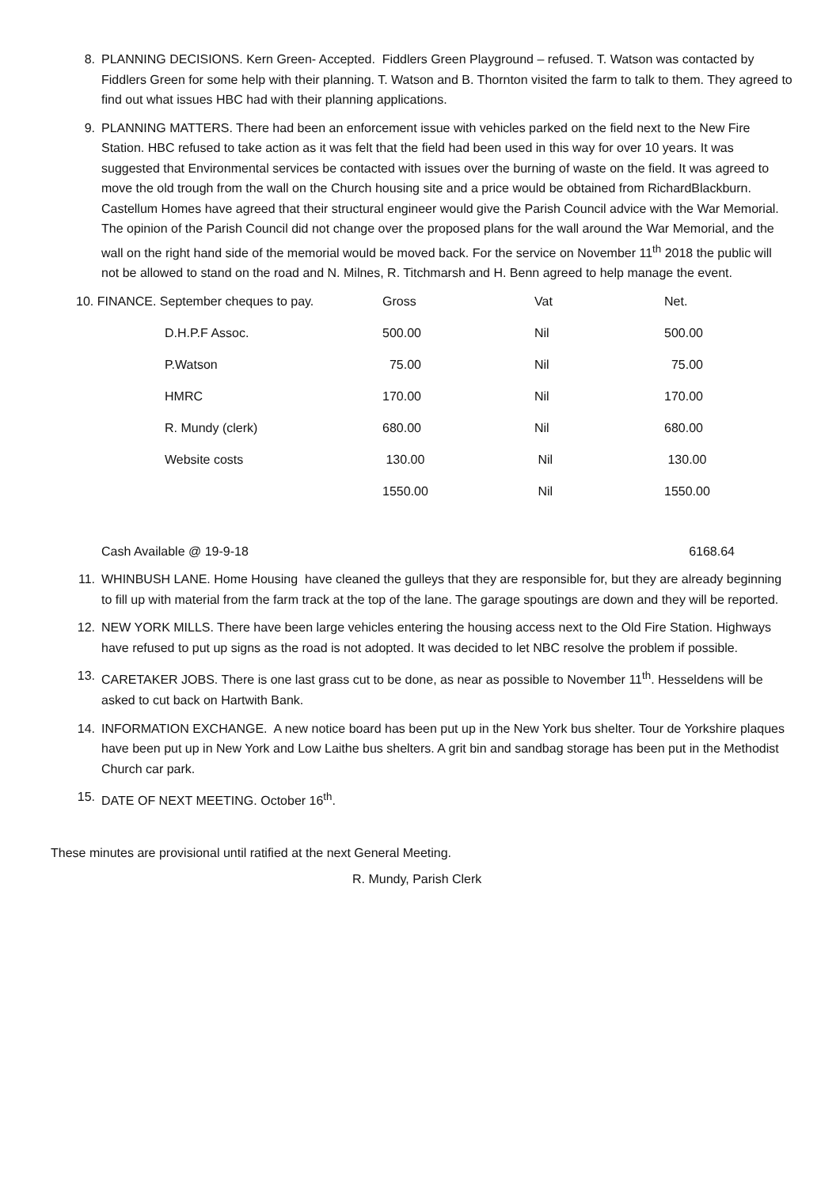8. PLANNING DECISIONS. Kern Green- Accepted. Fiddlers Green Playground – refused. T. Watson was contacted by Fiddlers Green for some help with their planning. T. Watson and B. Thornton visited the farm to talk to them. They agreed to find out what issues HBC had with their planning applications.
9. PLANNING MATTERS. There had been an enforcement issue with vehicles parked on the field next to the New Fire Station. HBC refused to take action as it was felt that the field had been used in this way for over 10 years. It was suggested that Environmental services be contacted with issues over the burning of waste on the field. It was agreed to move the old trough from the wall on the Church housing site and a price would be obtained from RichardBlackburn. Castellum Homes have agreed that their structural engineer would give the Parish Council advice with the War Memorial. The opinion of the Parish Council did not change over the proposed plans for the wall around the War Memorial, and the wall on the right hand side of the memorial would be moved back. For the service on November 11<sup>th</sup> 2018 the public will not be allowed to stand on the road and N. Milnes, R. Titchmarsh and H. Benn agreed to help manage the event.
| 10. FINANCE. September cheques to pay. | Gross | Vat | Net. |
| D.H.P.F Assoc. | 500.00 | Nil | 500.00 |
| P.Watson | 75.00 | Nil | 75.00 |
| HMRC | 170.00 | Nil | 170.00 |
| R. Mundy (clerk) | 680.00 | Nil | 680.00 |
| Website costs | 130.00 | Nil | 130.00 |
| | 1550.00 | Nil | 1550.00 |
Cash Available @ 19-9-18 6168.64
11. WHINBUSH LANE. Home Housing have cleaned the gulleys that they are responsible for, but they are already beginning to fill up with material from the farm track at the top of the lane. The garage spoutings are down and they will be reported.
12. NEW YORK MILLS. There have been large vehicles entering the housing access next to the Old Fire Station. Highways have refused to put up signs as the road is not adopted. It was decided to let NBC resolve the problem if possible.
13. CARETAKER JOBS. There is one last grass cut to be done, as near as possible to November 11<sup>th</sup>. Hesseldens will be asked to cut back on Hartwith Bank.
14. INFORMATION EXCHANGE. A new notice board has been put up in the New York bus shelter. Tour de Yorkshire plaques have been put up in New York and Low Laithe bus shelters. A grit bin and sandbag storage has been put in the Methodist Church car park.
15. DATE OF NEXT MEETING. October 16<sup>th</sup>.
These minutes are provisional until ratified at the next General Meeting.
R. Mundy, Parish Clerk